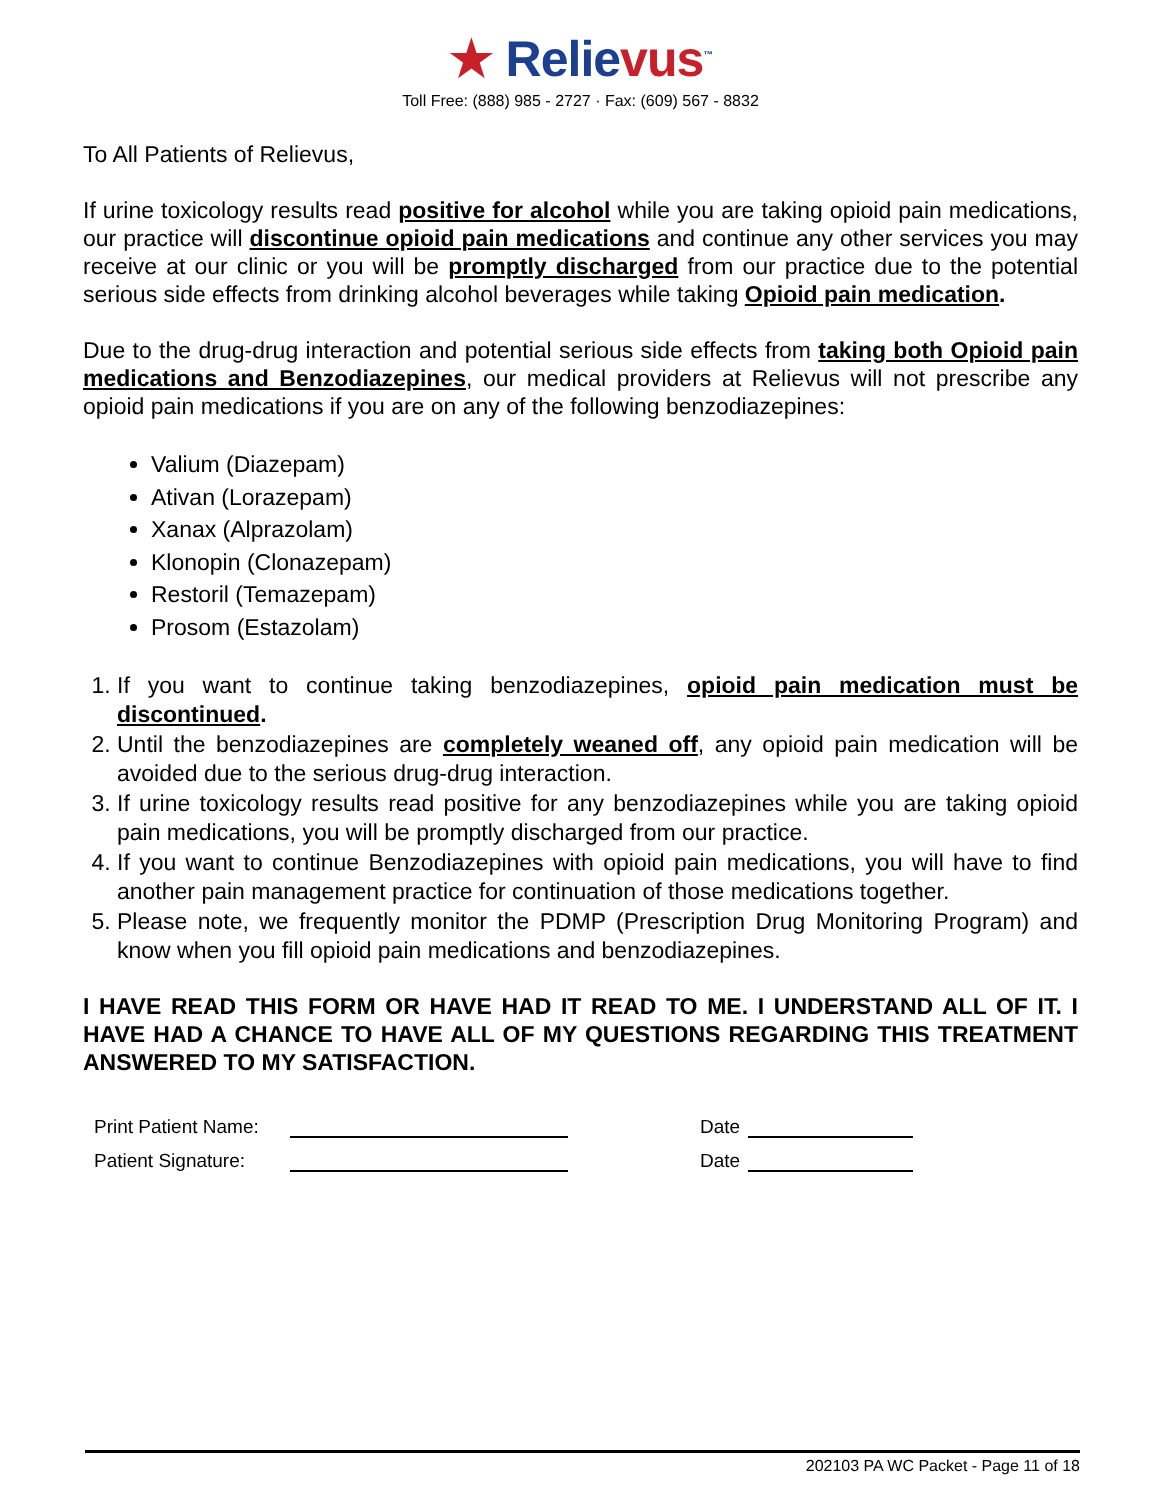★ Relievus<sup>™</sup>
Toll Free: (888) 985 - 2727 · Fax: (609) 567 - 8832
To All Patients of Relievus,
If urine toxicology results read positive for alcohol while you are taking opioid pain medications, our practice will discontinue opioid pain medications and continue any other services you may receive at our clinic or you will be promptly discharged from our practice due to the potential serious side effects from drinking alcohol beverages while taking Opioid pain medication.
Due to the drug-drug interaction and potential serious side effects from taking both Opioid pain medications and Benzodiazepines, our medical providers at Relievus will not prescribe any opioid pain medications if you are on any of the following benzodiazepines:
Valium (Diazepam)
Ativan (Lorazepam)
Xanax (Alprazolam)
Klonopin (Clonazepam)
Restoril (Temazepam)
Prosom (Estazolam)
1. If you want to continue taking benzodiazepines, opioid pain medication must be discontinued.
2. Until the benzodiazepines are completely weaned off, any opioid pain medication will be avoided due to the serious drug-drug interaction.
3. If urine toxicology results read positive for any benzodiazepines while you are taking opioid pain medications, you will be promptly discharged from our practice.
4. If you want to continue Benzodiazepines with opioid pain medications, you will have to find another pain management practice for continuation of those medications together.
5. Please note, we frequently monitor the PDMP (Prescription Drug Monitoring Program) and know when you fill opioid pain medications and benzodiazepines.
I HAVE READ THIS FORM OR HAVE HAD IT READ TO ME. I UNDERSTAND ALL OF IT. I HAVE HAD A CHANCE TO HAVE ALL OF MY QUESTIONS REGARDING THIS TREATMENT ANSWERED TO MY SATISFACTION.
Print Patient Name:
Date
Patient Signature:
Date
202103 PA WC Packet - Page 11 of 18